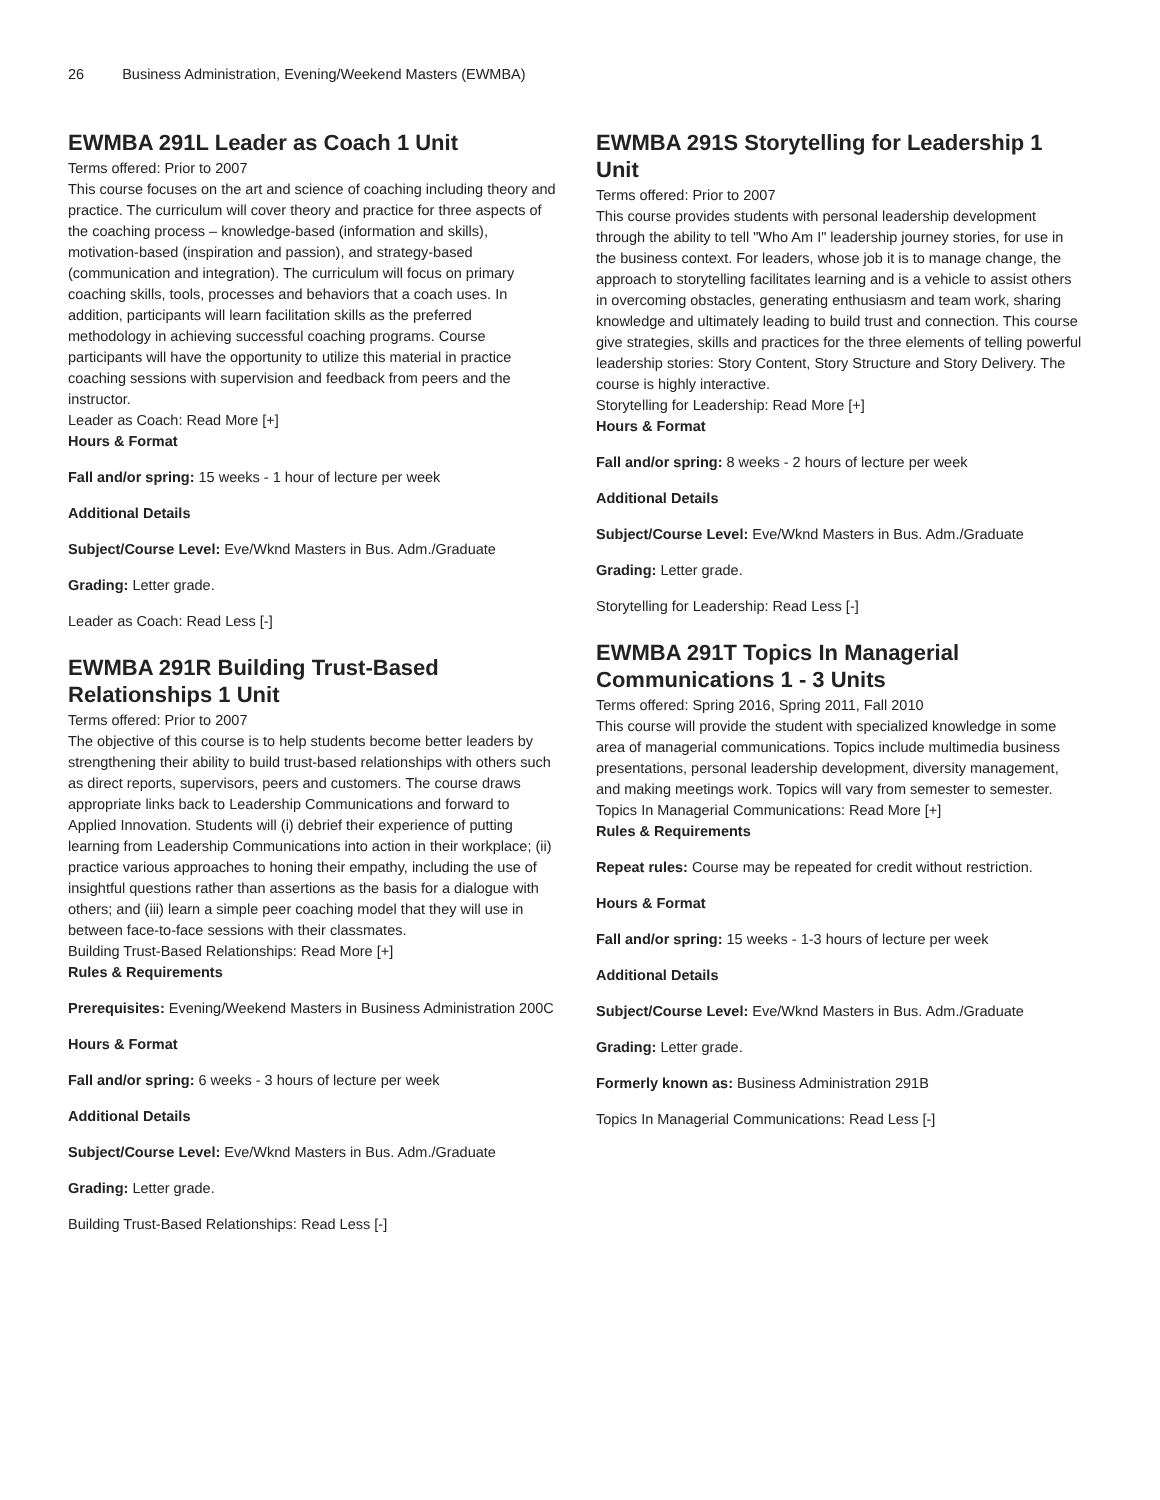26 Business Administration, Evening/Weekend Masters (EWMBA)
EWMBA 291L Leader as Coach 1 Unit
Terms offered: Prior to 2007
This course focuses on the art and science of coaching including theory and practice. The curriculum will cover theory and practice for three aspects of the coaching process – knowledge-based (information and skills), motivation-based (inspiration and passion), and strategy-based (communication and integration). The curriculum will focus on primary coaching skills, tools, processes and behaviors that a coach uses. In addition, participants will learn facilitation skills as the preferred methodology in achieving successful coaching programs. Course participants will have the opportunity to utilize this material in practice coaching sessions with supervision and feedback from peers and the instructor.
Leader as Coach: Read More [+]
Hours & Format
Fall and/or spring: 15 weeks - 1 hour of lecture per week
Additional Details
Subject/Course Level: Eve/Wknd Masters in Bus. Adm./Graduate
Grading: Letter grade.
Leader as Coach: Read Less [-]
EWMBA 291R Building Trust-Based Relationships 1 Unit
Terms offered: Prior to 2007
The objective of this course is to help students become better leaders by strengthening their ability to build trust-based relationships with others such as direct reports, supervisors, peers and customers. The course draws appropriate links back to Leadership Communications and forward to Applied Innovation. Students will (i) debrief their experience of putting learning from Leadership Communications into action in their workplace; (ii) practice various approaches to honing their empathy, including the use of insightful questions rather than assertions as the basis for a dialogue with others; and (iii) learn a simple peer coaching model that they will use in between face-to-face sessions with their classmates.
Building Trust-Based Relationships: Read More [+]
Rules & Requirements
Prerequisites: Evening/Weekend Masters in Business Administration 200C
Hours & Format
Fall and/or spring: 6 weeks - 3 hours of lecture per week
Additional Details
Subject/Course Level: Eve/Wknd Masters in Bus. Adm./Graduate
Grading: Letter grade.
Building Trust-Based Relationships: Read Less [-]
EWMBA 291S Storytelling for Leadership 1 Unit
Terms offered: Prior to 2007
This course provides students with personal leadership development through the ability to tell "Who Am I" leadership journey stories, for use in the business context. For leaders, whose job it is to manage change, the approach to storytelling facilitates learning and is a vehicle to assist others in overcoming obstacles, generating enthusiasm and team work, sharing knowledge and ultimately leading to build trust and connection. This course give strategies, skills and practices for the three elements of telling powerful leadership stories: Story Content, Story Structure and Story Delivery. The course is highly interactive.
Storytelling for Leadership: Read More [+]
Hours & Format
Fall and/or spring: 8 weeks - 2 hours of lecture per week
Additional Details
Subject/Course Level: Eve/Wknd Masters in Bus. Adm./Graduate
Grading: Letter grade.
Storytelling for Leadership: Read Less [-]
EWMBA 291T Topics In Managerial Communications 1 - 3 Units
Terms offered: Spring 2016, Spring 2011, Fall 2010
This course will provide the student with specialized knowledge in some area of managerial communications. Topics include multimedia business presentations, personal leadership development, diversity management, and making meetings work. Topics will vary from semester to semester.
Topics In Managerial Communications: Read More [+]
Rules & Requirements
Repeat rules: Course may be repeated for credit without restriction.
Hours & Format
Fall and/or spring: 15 weeks - 1-3 hours of lecture per week
Additional Details
Subject/Course Level: Eve/Wknd Masters in Bus. Adm./Graduate
Grading: Letter grade.
Formerly known as: Business Administration 291B
Topics In Managerial Communications: Read Less [-]